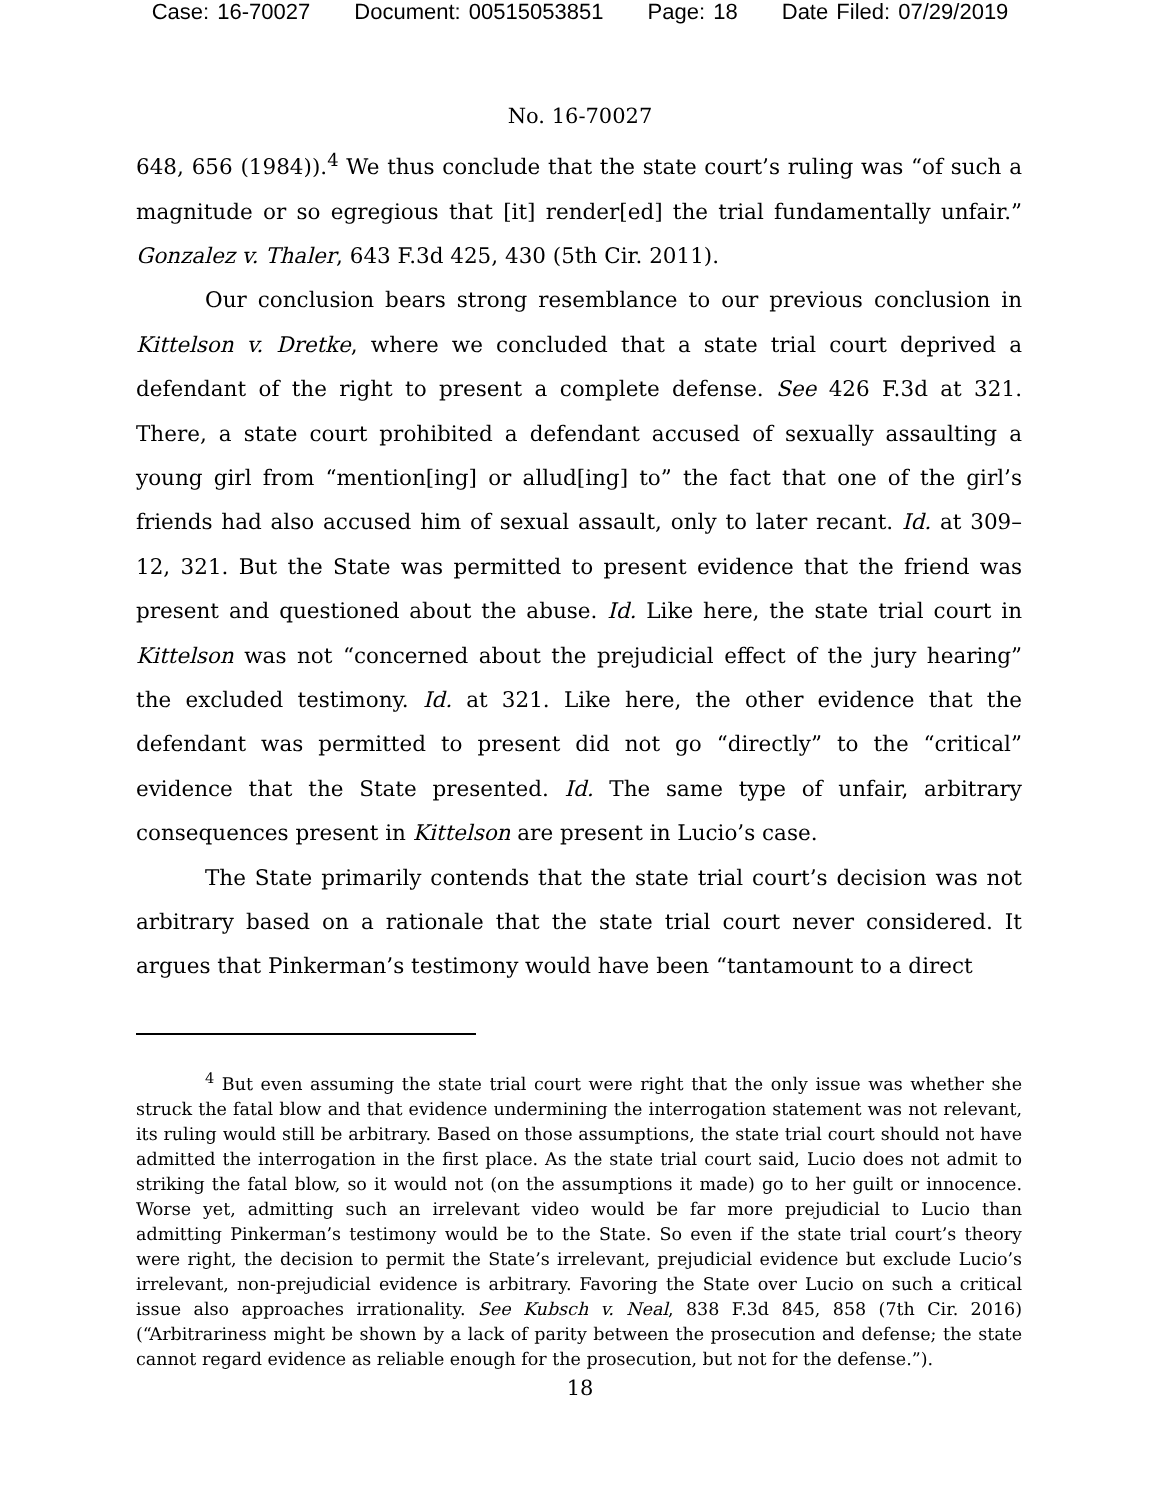Case: 16-70027 Document: 00515053851 Page: 18 Date Filed: 07/29/2019
No. 16-70027
648, 656 (1984)).<sup>4</sup> We thus conclude that the state court’s ruling was “of such a magnitude or so egregious that [it] render[ed] the trial fundamentally unfair.” Gonzalez v. Thaler, 643 F.3d 425, 430 (5th Cir. 2011).
Our conclusion bears strong resemblance to our previous conclusion in Kittelson v. Dretke, where we concluded that a state trial court deprived a defendant of the right to present a complete defense. See 426 F.3d at 321. There, a state court prohibited a defendant accused of sexually assaulting a young girl from “mention[ing] or allud[ing] to” the fact that one of the girl’s friends had also accused him of sexual assault, only to later recant. Id. at 309–12, 321. But the State was permitted to present evidence that the friend was present and questioned about the abuse. Id. Like here, the state trial court in Kittelson was not “concerned about the prejudicial effect of the jury hearing” the excluded testimony. Id. at 321. Like here, the other evidence that the defendant was permitted to present did not go “directly” to the “critical” evidence that the State presented. Id. The same type of unfair, arbitrary consequences present in Kittelson are present in Lucio’s case.
The State primarily contends that the state trial court’s decision was not arbitrary based on a rationale that the state trial court never considered. It argues that Pinkerman’s testimony would have been “tantamount to a direct
<sup>4</sup> But even assuming the state trial court were right that the only issue was whether she struck the fatal blow and that evidence undermining the interrogation statement was not relevant, its ruling would still be arbitrary. Based on those assumptions, the state trial court should not have admitted the interrogation in the first place. As the state trial court said, Lucio does not admit to striking the fatal blow, so it would not (on the assumptions it made) go to her guilt or innocence. Worse yet, admitting such an irrelevant video would be far more prejudicial to Lucio than admitting Pinkerman’s testimony would be to the State. So even if the state trial court’s theory were right, the decision to permit the State’s irrelevant, prejudicial evidence but exclude Lucio’s irrelevant, non-prejudicial evidence is arbitrary. Favoring the State over Lucio on such a critical issue also approaches irrationality. See Kubsch v. Neal, 838 F.3d 845, 858 (7th Cir. 2016) (“Arbitrariness might be shown by a lack of parity between the prosecution and defense; the state cannot regard evidence as reliable enough for the prosecution, but not for the defense.”).
18